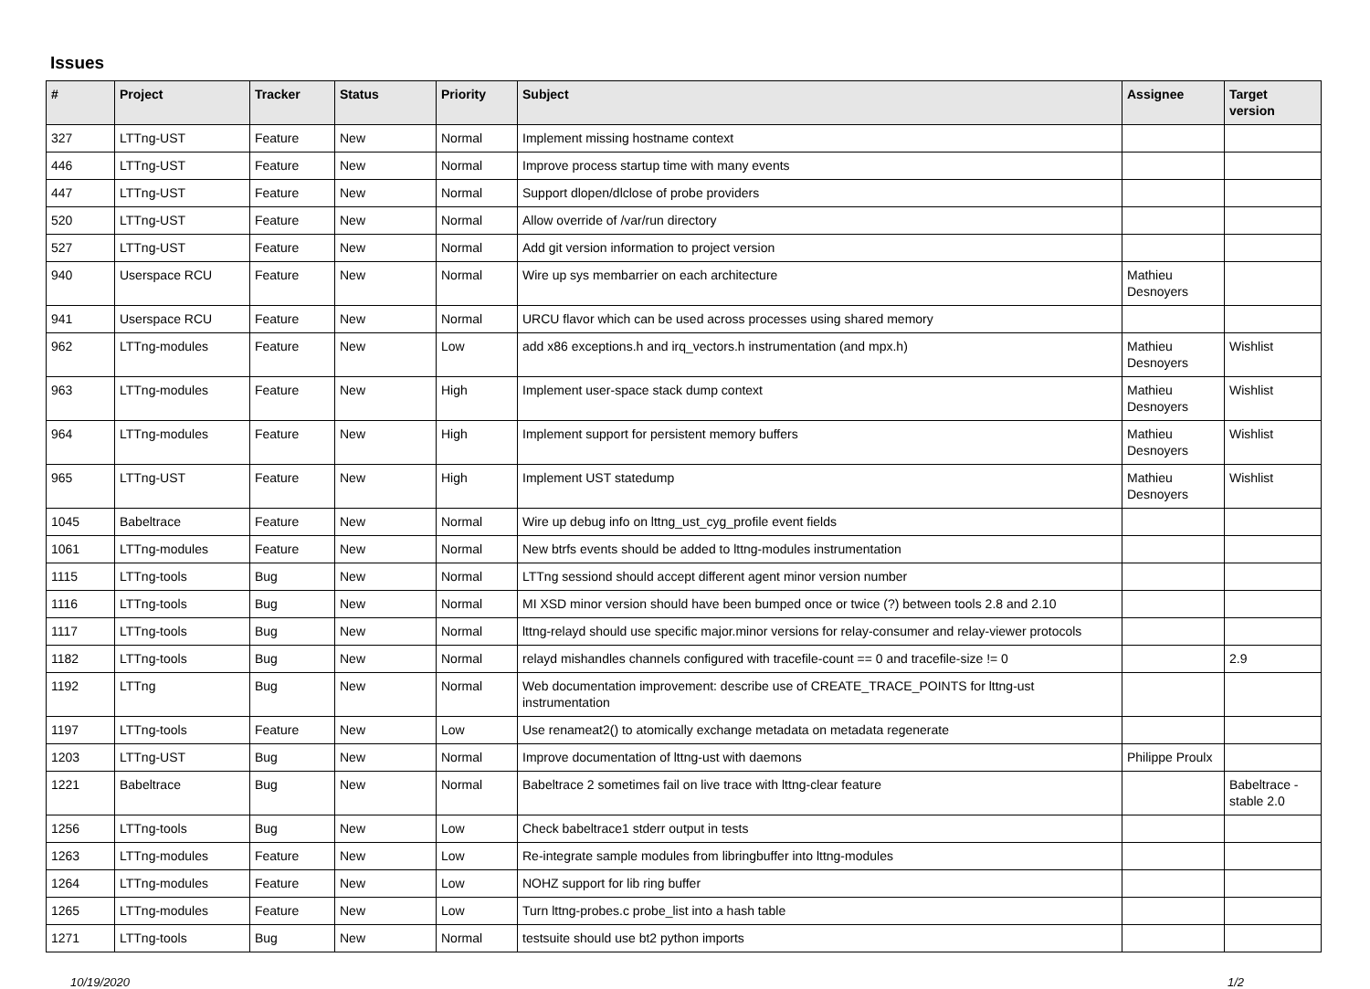Issues
| # | Project | Tracker | Status | Priority | Subject | Assignee | Target version |
| --- | --- | --- | --- | --- | --- | --- | --- |
| 327 | LTTng-UST | Feature | New | Normal | Implement missing hostname context | | |
| 446 | LTTng-UST | Feature | New | Normal | Improve process startup time with many events | | |
| 447 | LTTng-UST | Feature | New | Normal | Support dlopen/dlclose of probe providers | | |
| 520 | LTTng-UST | Feature | New | Normal | Allow override of /var/run directory | | |
| 527 | LTTng-UST | Feature | New | Normal | Add git version information to project version | | |
| 940 | Userspace RCU | Feature | New | Normal | Wire up sys membarrier on each architecture | Mathieu Desnoyers | |
| 941 | Userspace RCU | Feature | New | Normal | URCU flavor which can be used across processes using shared memory | | |
| 962 | LTTng-modules | Feature | New | Low | add x86 exceptions.h and irq_vectors.h instrumentation (and mpx.h) | Mathieu Desnoyers | Wishlist |
| 963 | LTTng-modules | Feature | New | High | Implement user-space stack dump context | Mathieu Desnoyers | Wishlist |
| 964 | LTTng-modules | Feature | New | High | Implement support for persistent memory buffers | Mathieu Desnoyers | Wishlist |
| 965 | LTTng-UST | Feature | New | High | Implement UST statedump | Mathieu Desnoyers | Wishlist |
| 1045 | Babeltrace | Feature | New | Normal | Wire up debug info on lttng_ust_cyg_profile event fields | | |
| 1061 | LTTng-modules | Feature | New | Normal | New btrfs events should be added to lttng-modules instrumentation | | |
| 1115 | LTTng-tools | Bug | New | Normal | LTTng sessiond should accept different agent minor version number | | |
| 1116 | LTTng-tools | Bug | New | Normal | MI XSD minor version should have been bumped once or twice (?) between tools 2.8 and 2.10 | | |
| 1117 | LTTng-tools | Bug | New | Normal | lttng-relayd should use specific major.minor versions for relay-consumer and relay-viewer protocols | | |
| 1182 | LTTng-tools | Bug | New | Normal | relayd mishandles channels configured with tracefile-count == 0 and tracefile-size != 0 | | 2.9 |
| 1192 | LTTng | Bug | New | Normal | Web documentation improvement: describe use of CREATE_TRACE_POINTS for lttng-ust instrumentation | | |
| 1197 | LTTng-tools | Feature | New | Low | Use renameat2() to atomically exchange metadata on metadata regenerate | | |
| 1203 | LTTng-UST | Bug | New | Normal | Improve documentation of lttng-ust with daemons | Philippe Proulx | |
| 1221 | Babeltrace | Bug | New | Normal | Babeltrace 2 sometimes fail on live trace with lttng-clear feature | | Babeltrace - stable 2.0 |
| 1256 | LTTng-tools | Bug | New | Low | Check babeltrace1 stderr output in tests | | |
| 1263 | LTTng-modules | Feature | New | Low | Re-integrate sample modules from libringbuffer into lttng-modules | | |
| 1264 | LTTng-modules | Feature | New | Low | NOHZ support for lib ring buffer | | |
| 1265 | LTTng-modules | Feature | New | Low | Turn lttng-probes.c probe_list into a hash table | | |
| 1271 | LTTng-tools | Bug | New | Normal | testsuite should use bt2 python imports | | |
10/19/2020 1/2